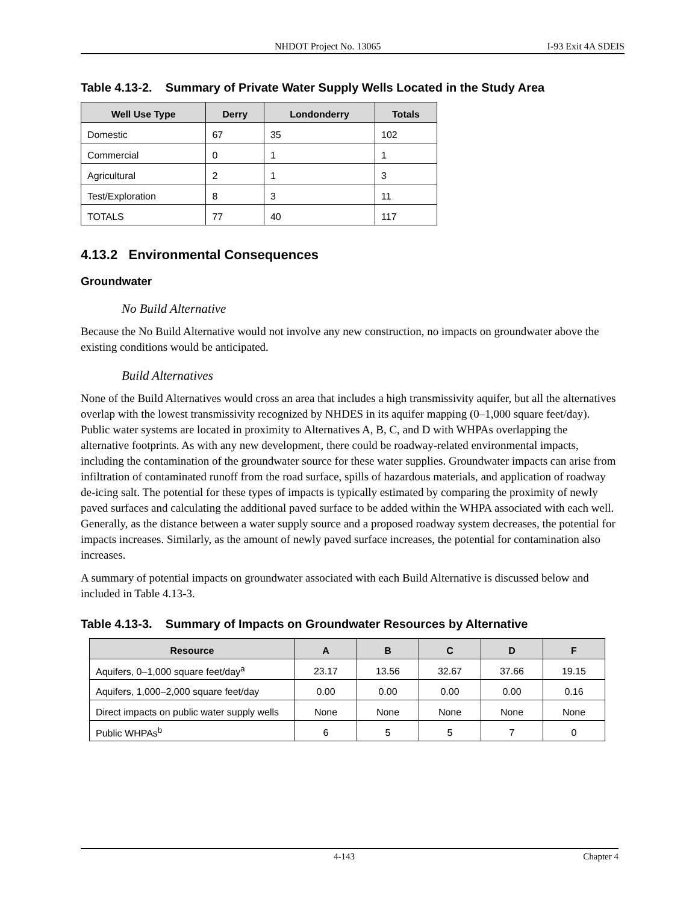NHDOT Project No. 13065 I-93 Exit 4A SDEIS
Table 4.13-2. Summary of Private Water Supply Wells Located in the Study Area
| Well Use Type | Derry | Londonderry | Totals |
| --- | --- | --- | --- |
| Domestic | 67 | 35 | 102 |
| Commercial | 0 | 1 | 1 |
| Agricultural | 2 | 1 | 3 |
| Test/Exploration | 8 | 3 | 11 |
| TOTALS | 77 | 40 | 117 |
4.13.2 Environmental Consequences
Groundwater
No Build Alternative
Because the No Build Alternative would not involve any new construction, no impacts on groundwater above the existing conditions would be anticipated.
Build Alternatives
None of the Build Alternatives would cross an area that includes a high transmissivity aquifer, but all the alternatives overlap with the lowest transmissivity recognized by NHDES in its aquifer mapping (0–1,000 square feet/day). Public water systems are located in proximity to Alternatives A, B, C, and D with WHPAs overlapping the alternative footprints. As with any new development, there could be roadway-related environmental impacts, including the contamination of the groundwater source for these water supplies. Groundwater impacts can arise from infiltration of contaminated runoff from the road surface, spills of hazardous materials, and application of roadway de-icing salt. The potential for these types of impacts is typically estimated by comparing the proximity of newly paved surfaces and calculating the additional paved surface to be added within the WHPA associated with each well. Generally, as the distance between a water supply source and a proposed roadway system decreases, the potential for impacts increases. Similarly, as the amount of newly paved surface increases, the potential for contamination also increases.
A summary of potential impacts on groundwater associated with each Build Alternative is discussed below and included in Table 4.13-3.
Table 4.13-3. Summary of Impacts on Groundwater Resources by Alternative
| Resource | A | B | C | D | F |
| --- | --- | --- | --- | --- | --- |
| Aquifers, 0–1,000 square feet/day<sup>a</sup> | 23.17 | 13.56 | 32.67 | 37.66 | 19.15 |
| Aquifers, 1,000–2,000 square feet/day | 0.00 | 0.00 | 0.00 | 0.00 | 0.16 |
| Direct impacts on public water supply wells | None | None | None | None | None |
| Public WHPAs<sup>b</sup> | 6 | 5 | 5 | 7 | 0 |
4-143 Chapter 4